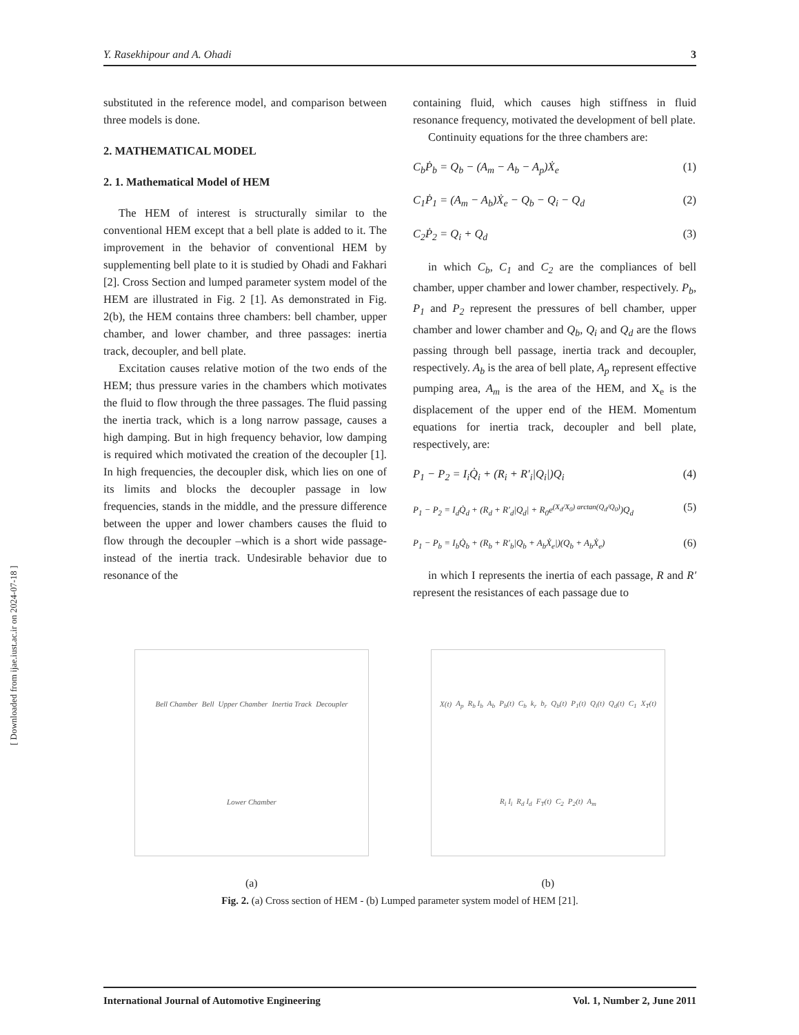Y. Rasekhipour and A. Ohadi 3
substituted in the reference model, and comparison between three models is done.
2. MATHEMATICAL MODEL
2. 1. Mathematical Model of HEM
The HEM of interest is structurally similar to the conventional HEM except that a bell plate is added to it. The improvement in the behavior of conventional HEM by supplementing bell plate to it is studied by Ohadi and Fakhari [2]. Cross Section and lumped parameter system model of the HEM are illustrated in Fig. 2 [1]. As demonstrated in Fig. 2(b), the HEM contains three chambers: bell chamber, upper chamber, and lower chamber, and three passages: inertia track, decoupler, and bell plate.
Excitation causes relative motion of the two ends of the HEM; thus pressure varies in the chambers which motivates the fluid to flow through the three passages. The fluid passing the inertia track, which is a long narrow passage, causes a high damping. But in high frequency behavior, low damping is required which motivated the creation of the decoupler [1]. In high frequencies, the decoupler disk, which lies on one of its limits and blocks the decoupler passage in low frequencies, stands in the middle, and the pressure difference between the upper and lower chambers causes the fluid to flow through the decoupler –which is a short wide passage- instead of the inertia track. Undesirable behavior due to resonance of the
containing fluid, which causes high stiffness in fluid resonance frequency, motivated the development of bell plate.
Continuity equations for the three chambers are:
C<sub>b</sub>Ṗ<sub>b</sub> = Q<sub>b</sub> − (A<sub>m</sub> − A<sub>b</sub> − A<sub>p</sub>)Ẋ<sub>e</sub> (1)
C<sub>1</sub>Ṗ<sub>1</sub> = (A<sub>m</sub> − A<sub>b</sub>)Ẋ<sub>e</sub> − Q<sub>b</sub> − Q<sub>i</sub> − Q<sub>d</sub> (2)
C<sub>2</sub>Ṗ<sub>2</sub> = Q<sub>i</sub> + Q<sub>d</sub> (3)
in which C<sub>b</sub>, C<sub>1</sub> and C<sub>2</sub> are the compliances of bell chamber, upper chamber and lower chamber, respectively. P<sub>b</sub>, P<sub>1</sub> and P<sub>2</sub> represent the pressures of bell chamber, upper chamber and lower chamber and Q<sub>b</sub>, Q<sub>i</sub> and Q<sub>d</sub> are the flows passing through bell passage, inertia track and decoupler, respectively. A<sub>b</sub> is the area of bell plate, A<sub>p</sub> represent effective pumping area, A<sub>m</sub> is the area of the HEM, and X<sub>e</sub> is the displacement of the upper end of the HEM. Momentum equations for inertia track, decoupler and bell plate, respectively, are:
P<sub>1</sub> − P<sub>2</sub> = I<sub>i</sub>Q̇<sub>i</sub> + (R<sub>i</sub> + R′<sub>i</sub>|Q<sub>i</sub>|)Q<sub>i</sub> (4)
P<sub>1</sub> − P<sub>2</sub> = I<sub>d</sub>Q̇<sub>d</sub> + (R<sub>d</sub> + R′<sub>d</sub>|Q<sub>d</sub>| + R<sub>0</sub>e<sup>(X<sub>d</sub>/X<sub>0</sub>) arctan(Q<sub>d</sub>/Q<sub>0</sub>)</sup>)Q<sub>d</sub> (5)
P<sub>1</sub> − P<sub>b</sub> = I<sub>b</sub>Q̇<sub>b</sub> + (R<sub>b</sub> + R′<sub>b</sub>|Q<sub>b</sub> + A<sub>b</sub>Ẋ<sub>e</sub>|)(Q<sub>b</sub> + A<sub>b</sub>Ẋ<sub>e</sub>) (6)
in which I represents the inertia of each passage, R and R′ represent the resistances of each passage due to
Bell Chamber Bell Upper Chamber Inertia Track Decoupler Lower Chamber
X(t) A<sub>p</sub> R<sub>b</sub> I<sub>b</sub> A<sub>b</sub> P<sub>b</sub>(t) C<sub>b</sub> k<sub>r</sub> b<sub>r</sub> Q<sub>b</sub>(t) P<sub>1</sub>(t) Q<sub>i</sub>(t) Q<sub>d</sub>(t) C<sub>1</sub> X<sub>T</sub>(t) R<sub>i</sub> I<sub>i</sub> R<sub>d</sub> I<sub>d</sub> F<sub>T</sub>(t) C<sub>2</sub> P<sub>2</sub>(t) A<sub>m</sub>
(a) (b)
Fig. 2. (a) Cross section of HEM - (b) Lumped parameter system model of HEM [21].
International Journal of Automotive Engineering Vol. 1, Number 2, June 2011
[ Downloaded from ijae.iust.ac.ir on 2024-07-18 ]